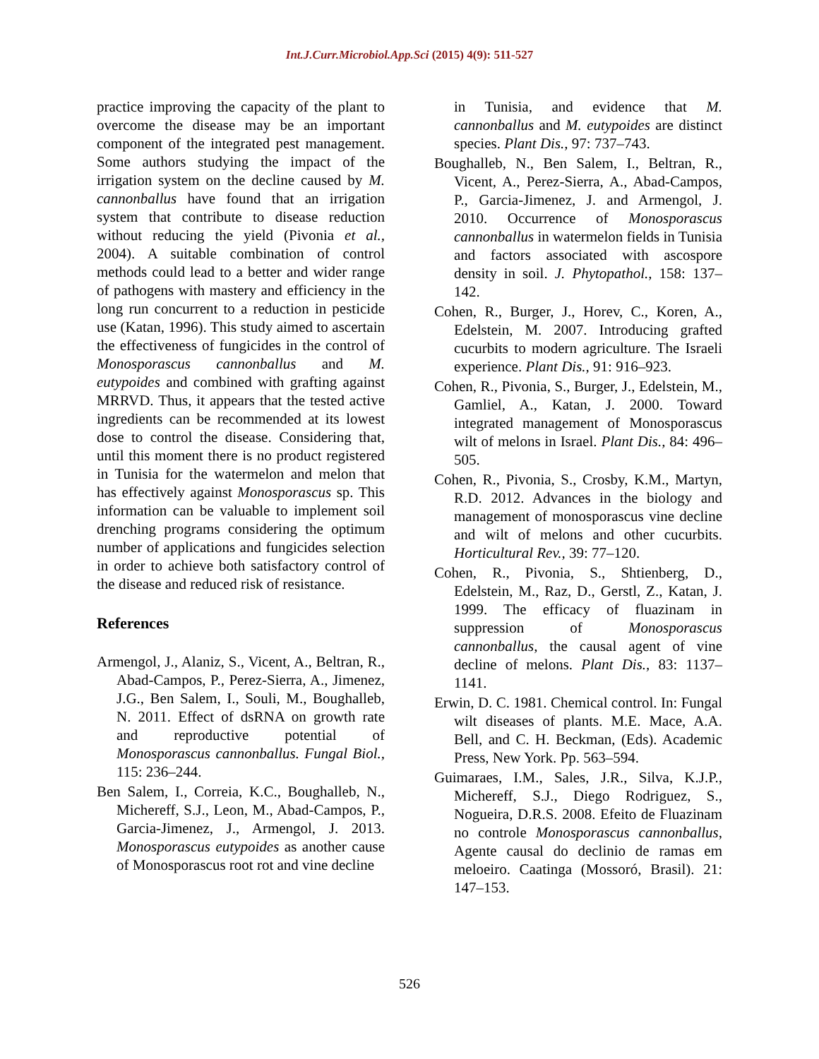Int.J.Curr.Microbiol.App.Sci (2015) 4(9): 511-527
practice improving the capacity of the plant to overcome the disease may be an important component of the integrated pest management. Some authors studying the impact of the irrigation system on the decline caused by M. cannonballus have found that an irrigation system that contribute to disease reduction without reducing the yield (Pivonia et al., 2004). A suitable combination of control methods could lead to a better and wider range of pathogens with mastery and efficiency in the long run concurrent to a reduction in pesticide use (Katan, 1996). This study aimed to ascertain the effectiveness of fungicides in the control of Monosporascus cannonballus and M. eutypoides and combined with grafting against MRRVD. Thus, it appears that the tested active ingredients can be recommended at its lowest dose to control the disease. Considering that, until this moment there is no product registered in Tunisia for the watermelon and melon that has effectively against Monosporascus sp. This information can be valuable to implement soil drenching programs considering the optimum number of applications and fungicides selection in order to achieve both satisfactory control of the disease and reduced risk of resistance.
References
Armengol, J., Alaniz, S., Vicent, A., Beltran, R., Abad-Campos, P., Perez-Sierra, A., Jimenez, J.G., Ben Salem, I., Souli, M., Boughalleb, N. 2011. Effect of dsRNA on growth rate and reproductive potential of Monosporascus cannonballus. Fungal Biol., 115: 236–244.
Ben Salem, I., Correia, K.C., Boughalleb, N., Michereff, S.J., Leon, M., Abad-Campos, P., Garcia-Jimenez, J., Armengol, J. 2013. Monosporascus eutypoides as another cause of Monosporascus root rot and vine decline
in Tunisia, and evidence that M. cannonballus and M. eutypoides are distinct species. Plant Dis., 97: 737–743.
Boughalleb, N., Ben Salem, I., Beltran, R., Vicent, A., Perez-Sierra, A., Abad-Campos, P., Garcia-Jimenez, J. and Armengol, J. 2010. Occurrence of Monosporascus cannonballus in watermelon fields in Tunisia and factors associated with ascospore density in soil. J. Phytopathol., 158: 137–142.
Cohen, R., Burger, J., Horev, C., Koren, A., Edelstein, M. 2007. Introducing grafted cucurbits to modern agriculture. The Israeli experience. Plant Dis., 91: 916–923.
Cohen, R., Pivonia, S., Burger, J., Edelstein, M., Gamliel, A., Katan, J. 2000. Toward integrated management of Monosporascus wilt of melons in Israel. Plant Dis., 84: 496–505.
Cohen, R., Pivonia, S., Crosby, K.M., Martyn, R.D. 2012. Advances in the biology and management of monosporascus vine decline and wilt of melons and other cucurbits. Horticultural Rev., 39: 77–120.
Cohen, R., Pivonia, S., Shtienberg, D., Edelstein, M., Raz, D., Gerstl, Z., Katan, J. 1999. The efficacy of fluazinam in suppression of Monosporascus cannonballus, the causal agent of vine decline of melons. Plant Dis., 83: 1137–1141.
Erwin, D. C. 1981. Chemical control. In: Fungal wilt diseases of plants. M.E. Mace, A.A. Bell, and C. H. Beckman, (Eds). Academic Press, New York. Pp. 563–594.
Guimaraes, I.M., Sales, J.R., Silva, K.J.P., Michereff, S.J., Diego Rodriguez, S., Nogueira, D.R.S. 2008. Efeito de Fluazinam no controle Monosporascus cannonballus, Agente causal do declinio de ramas em meloeiro. Caatinga (Mossoró, Brasil). 21: 147–153.
526